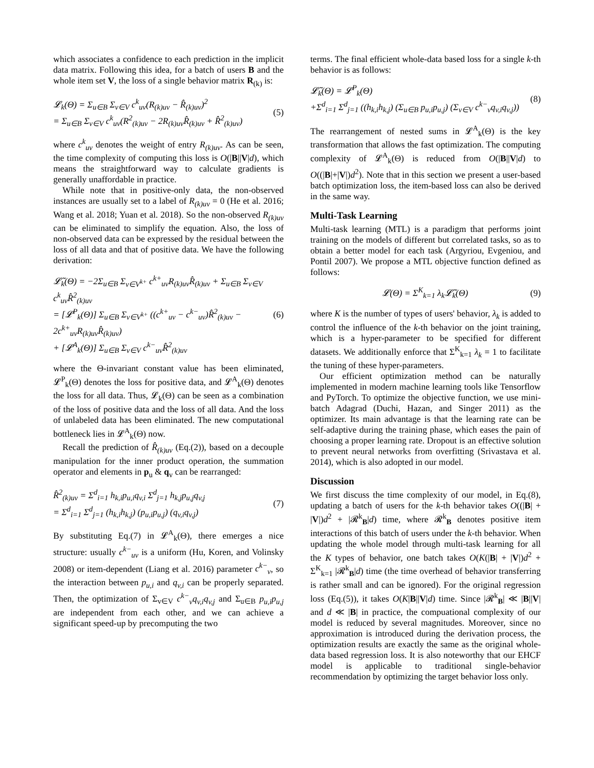which associates a confidence to each prediction in the implicit data matrix. Following this idea, for a batch of users B and the whole item set V, the loss of a single behavior matrix R<sub>(k)</sub> is:
𝓛<sub>k</sub>(Θ) = Σ<sub>u∈B</sub> Σ<sub>v∈V</sub> c<sup>k</sup><sub>uv</sub>(R<sub>(k)uv</sub> − R̂<sub>(k)uv</sub>)<sup>2</sup>
= Σ<sub>u∈B</sub> Σ<sub>v∈V</sub> c<sup>k</sup><sub>uv</sub>(R<sup>2</sup><sub>(k)uv</sub> − 2R<sub>(k)uv</sub>R̂<sub>(k)uv</sub> + R̂<sup>2</sup><sub>(k)uv</sub>)
(5)
where c<sup>k</sup><sub>uv</sub> denotes the weight of entry R<sub>(k)uv</sub>. As can be seen, the time complexity of computing this loss is O(|B||V|d), which means the straightforward way to calculate gradients is generally unaffordable in practice.
While note that in positive-only data, the non-observed instances are usually set to a label of R<sub>(k)uv</sub> = 0 (He et al. 2016; Wang et al. 2018; Yuan et al. 2018). So the non-observed R<sub>(k)uv</sub> can be eliminated to simplify the equation. Also, the loss of non-observed data can be expressed by the residual between the loss of all data and that of positive data. We have the following derivation:
𝓛̃<sub>k</sub>(Θ) = −2Σ<sub>u∈B</sub> Σ<sub>v∈V<sup>k+</sup></sub> c<sup>k+</sup><sub>uv</sub>R<sub>(k)uv</sub>R̂<sub>(k)uv</sub> + Σ<sub>u∈B</sub> Σ<sub>v∈V</sub> c<sup>k</sup><sub>uv</sub>R̂<sup>2</sup><sub>(k)uv</sub>
= [𝓛<sup>P</sup><sub>k</sub>(Θ)] Σ<sub>u∈B</sub> Σ<sub>v∈V<sup>k+</sup></sub> ((c<sup>k+</sup><sub>uv</sub> − c<sup>k−</sup><sub>uv</sub>)R̂<sup>2</sup><sub>(k)uv</sub> − 2c<sup>k+</sup><sub>uv</sub>R<sub>(k)uv</sub>R̂<sub>(k)uv</sub>)
+ [𝓛<sup>A</sup><sub>k</sub>(Θ)] Σ<sub>u∈B</sub> Σ<sub>v∈V</sub> c<sup>k−</sup><sub>uv</sub>R̂<sup>2</sup><sub>(k)uv</sub>
(6)
where the Θ-invariant constant value has been eliminated, 𝓛<sup>P</sup><sub>k</sub>(Θ) denotes the loss for positive data, and 𝓛<sup>A</sup><sub>k</sub>(Θ) denotes the loss for all data. Thus, 𝓛<sub>k</sub>(Θ) can be seen as a combination of the loss of positive data and the loss of all data. And the loss of unlabeled data has been eliminated. The new computational bottleneck lies in 𝓛<sup>A</sup><sub>k</sub>(Θ) now.
Recall the prediction of R̂<sub>(k)uv</sub> (Eq.(2)), based on a decouple manipulation for the inner product operation, the summation operator and elements in p<sub>u</sub> & q<sub>v</sub> can be rearranged:
R̂<sup>2</sup><sub>(k)uv</sub> = Σ<sup>d</sup><sub>i=1</sub> h<sub>k,i</sub>p<sub>u,i</sub>q<sub>v,i</sub> Σ<sup>d</sup><sub>j=1</sub> h<sub>k,j</sub>p<sub>u,j</sub>q<sub>v,j</sub>
= Σ<sup>d</sup><sub>i=1</sub> Σ<sup>d</sup><sub>j=1</sub> (h<sub>k,i</sub>h<sub>k,j</sub>) (p<sub>u,i</sub>p<sub>u,j</sub>) (q<sub>v,i</sub>q<sub>v,j</sub>)
(7)
By substituting Eq.(7) in 𝓛<sup>A</sup><sub>k</sub>(Θ), there emerges a nice structure: usually c<sup>k−</sup><sub>uv</sub> is a uniform (Hu, Koren, and Volinsky 2008) or item-dependent (Liang et al. 2016) parameter c<sup>k−</sup><sub>v</sub>, so the interaction between p<sub>u,i</sub> and q<sub>v,i</sub> can be properly separated. Then, the optimization of Σ<sub>v∈V</sub> c<sup>k−</sup><sub>v</sub>q<sub>v,i</sub>q<sub>v,j</sub> and Σ<sub>u∈B</sub> p<sub>u,i</sub>p<sub>u,j</sub> are independent from each other, and we can achieve a significant speed-up by precomputing the two
terms. The final efficient whole-data based loss for a single k-th behavior is as follows:
𝓛̃<sub>k</sub>(Θ) = 𝓛<sup>P</sup><sub>k</sub>(Θ)
+Σ<sup>d</sup><sub>i=1</sub> Σ<sup>d</sup><sub>j=1</sub> ((h<sub>k,i</sub>h<sub>k,j</sub>) (Σ<sub>u∈B</sub> p<sub>u,i</sub>p<sub>u,j</sub>) (Σ<sub>v∈V</sub> c<sup>k−</sup><sub>v</sub>q<sub>v,i</sub>q<sub>v,j</sub>))
(8)
The rearrangement of nested sums in 𝓛<sup>A</sup><sub>k</sub>(Θ) is the key transformation that allows the fast optimization. The computing complexity of 𝓛<sup>A</sup><sub>k</sub>(Θ) is reduced from O(|B||V|d) to O((|B|+|V|)d<sup>2</sup>). Note that in this section we present a user-based batch optimization loss, the item-based loss can also be derived in the same way.
Multi-Task Learning
Multi-task learning (MTL) is a paradigm that performs joint training on the models of different but correlated tasks, so as to obtain a better model for each task (Argyriou, Evgeniou, and Pontil 2007). We propose a MTL objective function defined as follows:
𝓛(Θ) = Σ<sup>K</sup><sub>k=1</sub> λ<sub>k</sub>𝓛̃<sub>k</sub>(Θ) (9)
where K is the number of types of users' behavior, λ<sub>k</sub> is added to control the influence of the k-th behavior on the joint training, which is a hyper-parameter to be specified for different datasets. We additionally enforce that Σ<sup>K</sup><sub>k=1</sub> λ<sub>k</sub> = 1 to facilitate the tuning of these hyper-parameters.
Our efficient optimization method can be naturally implemented in modern machine learning tools like Tensorflow and PyTorch. To optimize the objective function, we use mini-batch Adagrad (Duchi, Hazan, and Singer 2011) as the optimizer. Its main advantage is that the learning rate can be self-adaptive during the training phase, which eases the pain of choosing a proper learning rate. Dropout is an effective solution to prevent neural networks from overfitting (Srivastava et al. 2014), which is also adopted in our model.
Discussion
We first discuss the time complexity of our model, in Eq.(8), updating a batch of users for the k-th behavior takes O((|B| + |V|)d<sup>2</sup> + |𝓡<sup>k</sup><sub>B</sub>|d) time, where 𝓡<sup>k</sup><sub>B</sub> denotes positive item interactions of this batch of users under the k-th behavior. When updating the whole model through multi-task learning for all the K types of behavior, one batch takes O(K(|B| + |V|)d<sup>2</sup> + Σ<sup>K</sup><sub>k=1</sub> |𝓡<sup>k</sup><sub>B</sub>|d) time (the time overhead of behavior transferring is rather small and can be ignored). For the original regression loss (Eq.(5)), it takes O(K|B||V|d) time. Since |𝓡<sup>k</sup><sub>B</sub>| ≪ |B||V| and d ≪ |B| in practice, the compuational complexity of our model is reduced by several magnitudes. Moreover, since no approximation is introduced during the derivation process, the optimization results are exactly the same as the original whole-data based regression loss. It is also noteworthy that our EHCF model is applicable to traditional single-behavior recommendation by optimizing the target behavior loss only.